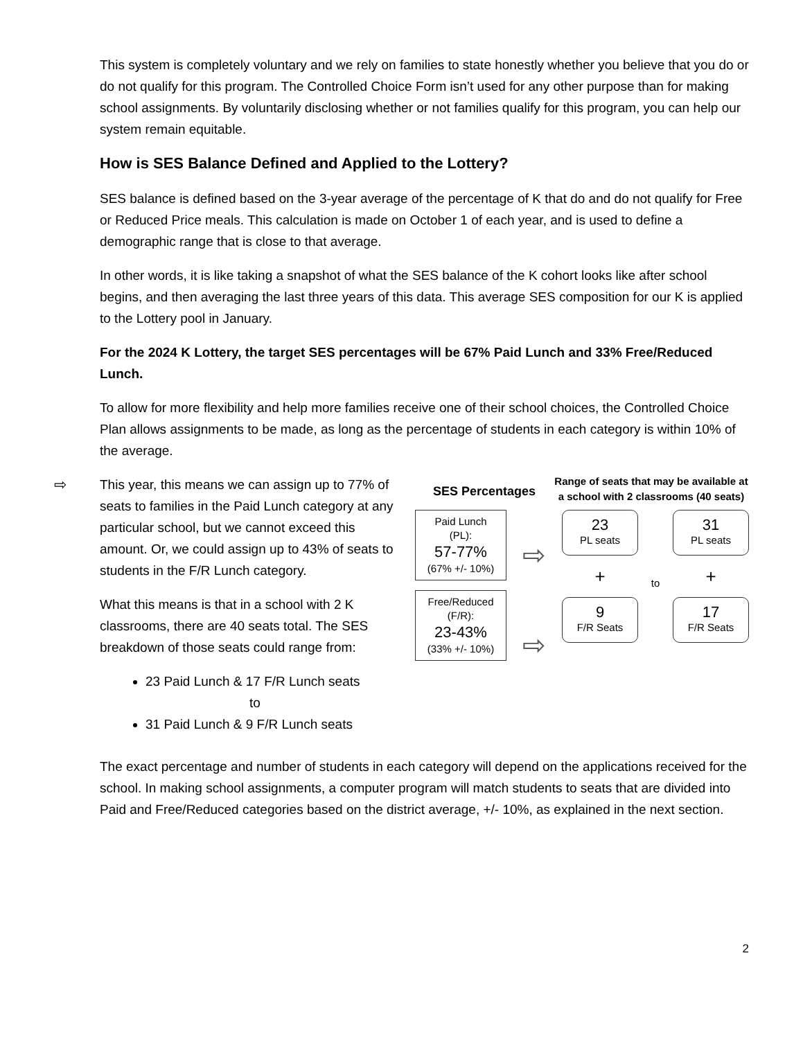This system is completely voluntary and we rely on families to state honestly whether you believe that you do or do not qualify for this program. The Controlled Choice Form isn’t used for any other purpose than for making school assignments. By voluntarily disclosing whether or not families qualify for this program, you can help our system remain equitable.
How is SES Balance Defined and Applied to the Lottery?
SES balance is defined based on the 3-year average of the percentage of K that do and do not qualify for Free or Reduced Price meals. This calculation is made on October 1 of each year, and is used to define a demographic range that is close to that average.
In other words, it is like taking a snapshot of what the SES balance of the K cohort looks like after school begins, and then averaging the last three years of this data. This average SES composition for our K is applied to the Lottery pool in January.
For the 2024 K Lottery, the target SES percentages will be 67% Paid Lunch and 33% Free/Reduced Lunch.
To allow for more flexibility and help more families receive one of their school choices, the Controlled Choice Plan allows assignments to be made, as long as the percentage of students in each category is within 10% of the average.
⇨
This year, this means we can assign up to 77% of seats to families in the Paid Lunch category at any particular school, but we cannot exceed this amount. Or, we could assign up to 43% of seats to students in the F/R Lunch category.
What this means is that in a school with 2 K classrooms, there are 40 seats total. The SES breakdown of those seats could range from:
23 Paid Lunch & 17 F/R Lunch seats
to
31 Paid Lunch & 9 F/R Lunch seats
SES Percentages
Range of seats that may be available at a school with 2 classrooms (40 seats)
Paid Lunch
(PL):
57-77%
(67% +/- 10%)
Free/Reduced
(F/R):
23-43%
(33% +/- 10%)
⇨
⇨
23
PL seats
+
9
F/R Seats
to
31
PL seats
+
17
F/R Seats
The exact percentage and number of students in each category will depend on the applications received for the school. In making school assignments, a computer program will match students to seats that are divided into Paid and Free/Reduced categories based on the district average, +/- 10%, as explained in the next section.
2